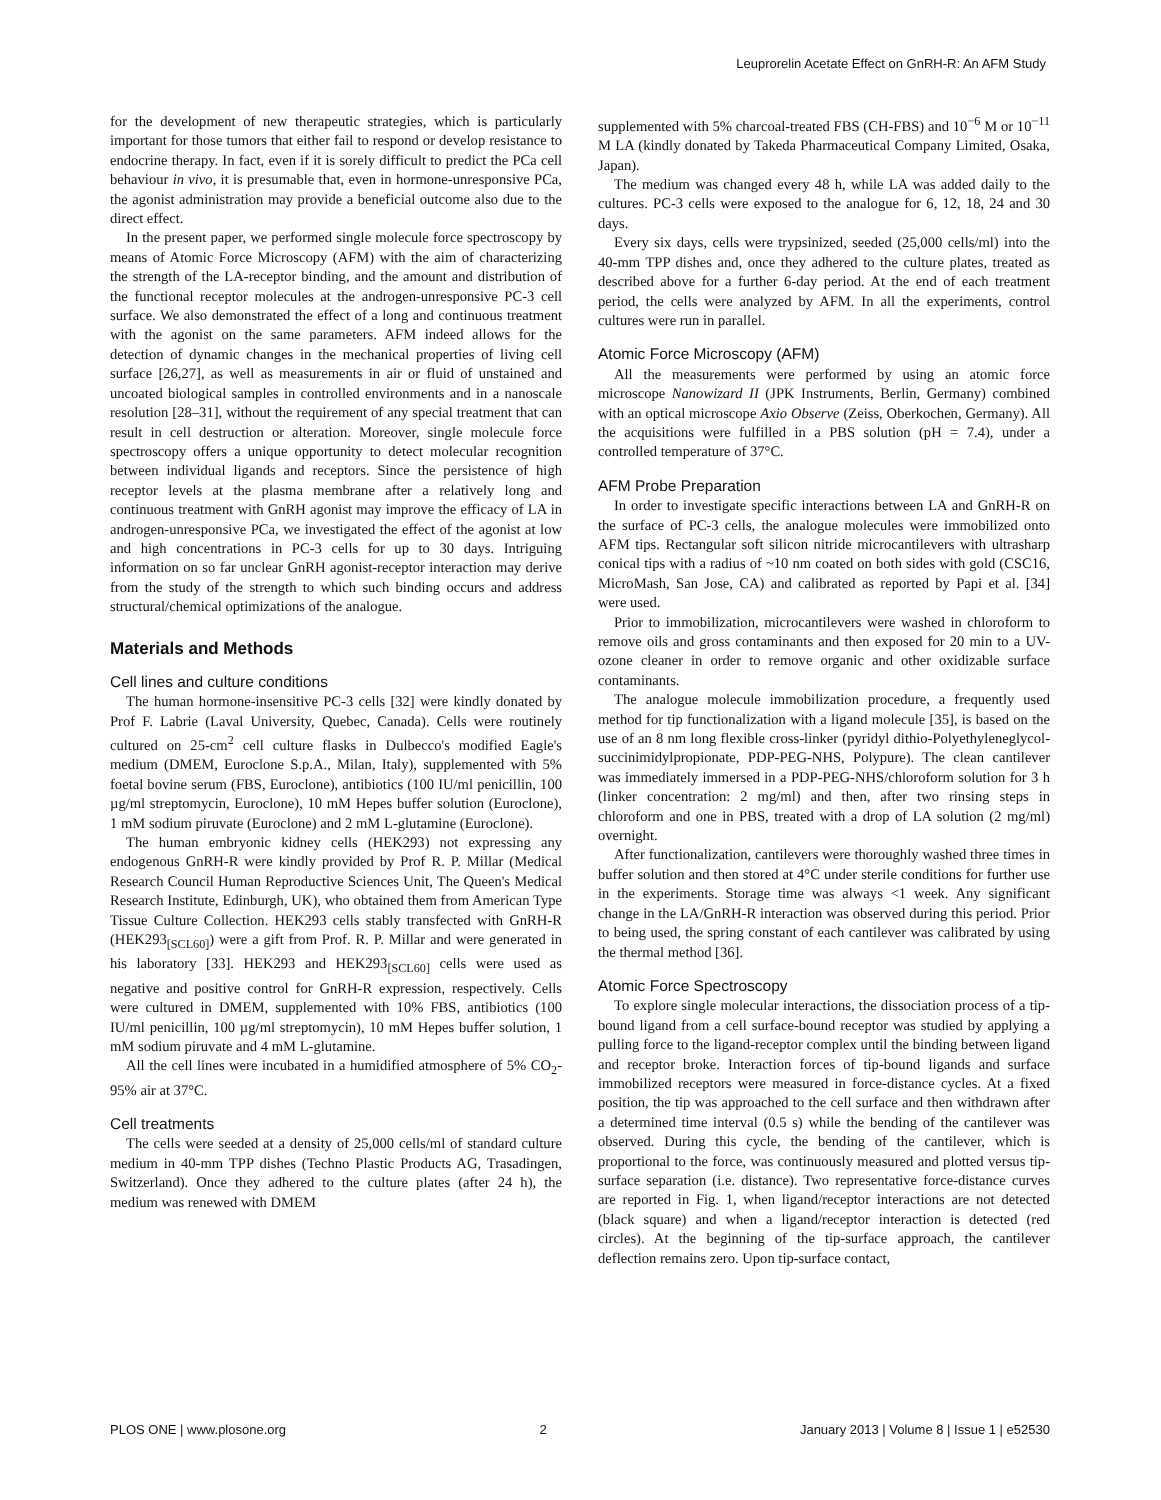Leuprorelin Acetate Effect on GnRH-R: An AFM Study
for the development of new therapeutic strategies, which is particularly important for those tumors that either fail to respond or develop resistance to endocrine therapy. In fact, even if it is sorely difficult to predict the PCa cell behaviour in vivo, it is presumable that, even in hormone-unresponsive PCa, the agonist administration may provide a beneficial outcome also due to the direct effect.
In the present paper, we performed single molecule force spectroscopy by means of Atomic Force Microscopy (AFM) with the aim of characterizing the strength of the LA-receptor binding, and the amount and distribution of the functional receptor molecules at the androgen-unresponsive PC-3 cell surface. We also demonstrated the effect of a long and continuous treatment with the agonist on the same parameters. AFM indeed allows for the detection of dynamic changes in the mechanical properties of living cell surface [26,27], as well as measurements in air or fluid of unstained and uncoated biological samples in controlled environments and in a nanoscale resolution [28–31], without the requirement of any special treatment that can result in cell destruction or alteration. Moreover, single molecule force spectroscopy offers a unique opportunity to detect molecular recognition between individual ligands and receptors. Since the persistence of high receptor levels at the plasma membrane after a relatively long and continuous treatment with GnRH agonist may improve the efficacy of LA in androgen-unresponsive PCa, we investigated the effect of the agonist at low and high concentrations in PC-3 cells for up to 30 days. Intriguing information on so far unclear GnRH agonist-receptor interaction may derive from the study of the strength to which such binding occurs and address structural/chemical optimizations of the analogue.
Materials and Methods
Cell lines and culture conditions
The human hormone-insensitive PC-3 cells [32] were kindly donated by Prof F. Labrie (Laval University, Quebec, Canada). Cells were routinely cultured on 25-cm<sup>2</sup> cell culture flasks in Dulbecco's modified Eagle's medium (DMEM, Euroclone S.p.A., Milan, Italy), supplemented with 5% foetal bovine serum (FBS, Euroclone), antibiotics (100 IU/ml penicillin, 100 µg/ml streptomycin, Euroclone), 10 mM Hepes buffer solution (Euroclone), 1 mM sodium piruvate (Euroclone) and 2 mM L-glutamine (Euroclone).
The human embryonic kidney cells (HEK293) not expressing any endogenous GnRH-R were kindly provided by Prof R. P. Millar (Medical Research Council Human Reproductive Sciences Unit, The Queen's Medical Research Institute, Edinburgh, UK), who obtained them from American Type Tissue Culture Collection. HEK293 cells stably transfected with GnRH-R (HEK293<sub>[SCL60]</sub>) were a gift from Prof. R. P. Millar and were generated in his laboratory [33]. HEK293 and HEK293<sub>[SCL60]</sub> cells were used as negative and positive control for GnRH-R expression, respectively. Cells were cultured in DMEM, supplemented with 10% FBS, antibiotics (100 IU/ml penicillin, 100 µg/ml streptomycin), 10 mM Hepes buffer solution, 1 mM sodium piruvate and 4 mM L-glutamine.
All the cell lines were incubated in a humidified atmosphere of 5% CO<sub>2</sub>-95% air at 37°C.
Cell treatments
The cells were seeded at a density of 25,000 cells/ml of standard culture medium in 40-mm TPP dishes (Techno Plastic Products AG, Trasadingen, Switzerland). Once they adhered to the culture plates (after 24 h), the medium was renewed with DMEM
supplemented with 5% charcoal-treated FBS (CH-FBS) and 10<sup>−6</sup> M or 10<sup>−11</sup> M LA (kindly donated by Takeda Pharmaceutical Company Limited, Osaka, Japan).
The medium was changed every 48 h, while LA was added daily to the cultures. PC-3 cells were exposed to the analogue for 6, 12, 18, 24 and 30 days.
Every six days, cells were trypsinized, seeded (25,000 cells/ml) into the 40-mm TPP dishes and, once they adhered to the culture plates, treated as described above for a further 6-day period. At the end of each treatment period, the cells were analyzed by AFM. In all the experiments, control cultures were run in parallel.
Atomic Force Microscopy (AFM)
All the measurements were performed by using an atomic force microscope Nanowizard II (JPK Instruments, Berlin, Germany) combined with an optical microscope Axio Observe (Zeiss, Oberkochen, Germany). All the acquisitions were fulfilled in a PBS solution (pH = 7.4), under a controlled temperature of 37°C.
AFM Probe Preparation
In order to investigate specific interactions between LA and GnRH-R on the surface of PC-3 cells, the analogue molecules were immobilized onto AFM tips. Rectangular soft silicon nitride microcantilevers with ultrasharp conical tips with a radius of ~10 nm coated on both sides with gold (CSC16, MicroMash, San Jose, CA) and calibrated as reported by Papi et al. [34] were used.
Prior to immobilization, microcantilevers were washed in chloroform to remove oils and gross contaminants and then exposed for 20 min to a UV-ozone cleaner in order to remove organic and other oxidizable surface contaminants.
The analogue molecule immobilization procedure, a frequently used method for tip functionalization with a ligand molecule [35], is based on the use of an 8 nm long flexible cross-linker (pyridyl dithio-Polyethyleneglycol-succinimidylpropionate, PDP-PEG-NHS, Polypure). The clean cantilever was immediately immersed in a PDP-PEG-NHS/chloroform solution for 3 h (linker concentration: 2 mg/ml) and then, after two rinsing steps in chloroform and one in PBS, treated with a drop of LA solution (2 mg/ml) overnight.
After functionalization, cantilevers were thoroughly washed three times in buffer solution and then stored at 4°C under sterile conditions for further use in the experiments. Storage time was always <1 week. Any significant change in the LA/GnRH-R interaction was observed during this period. Prior to being used, the spring constant of each cantilever was calibrated by using the thermal method [36].
Atomic Force Spectroscopy
To explore single molecular interactions, the dissociation process of a tip-bound ligand from a cell surface-bound receptor was studied by applying a pulling force to the ligand-receptor complex until the binding between ligand and receptor broke. Interaction forces of tip-bound ligands and surface immobilized receptors were measured in force-distance cycles. At a fixed position, the tip was approached to the cell surface and then withdrawn after a determined time interval (0.5 s) while the bending of the cantilever was observed. During this cycle, the bending of the cantilever, which is proportional to the force, was continuously measured and plotted versus tip-surface separation (i.e. distance). Two representative force-distance curves are reported in Fig. 1, when ligand/receptor interactions are not detected (black square) and when a ligand/receptor interaction is detected (red circles). At the beginning of the tip-surface approach, the cantilever deflection remains zero. Upon tip-surface contact,
PLOS ONE | www.plosone.org 2 January 2013 | Volume 8 | Issue 1 | e52530